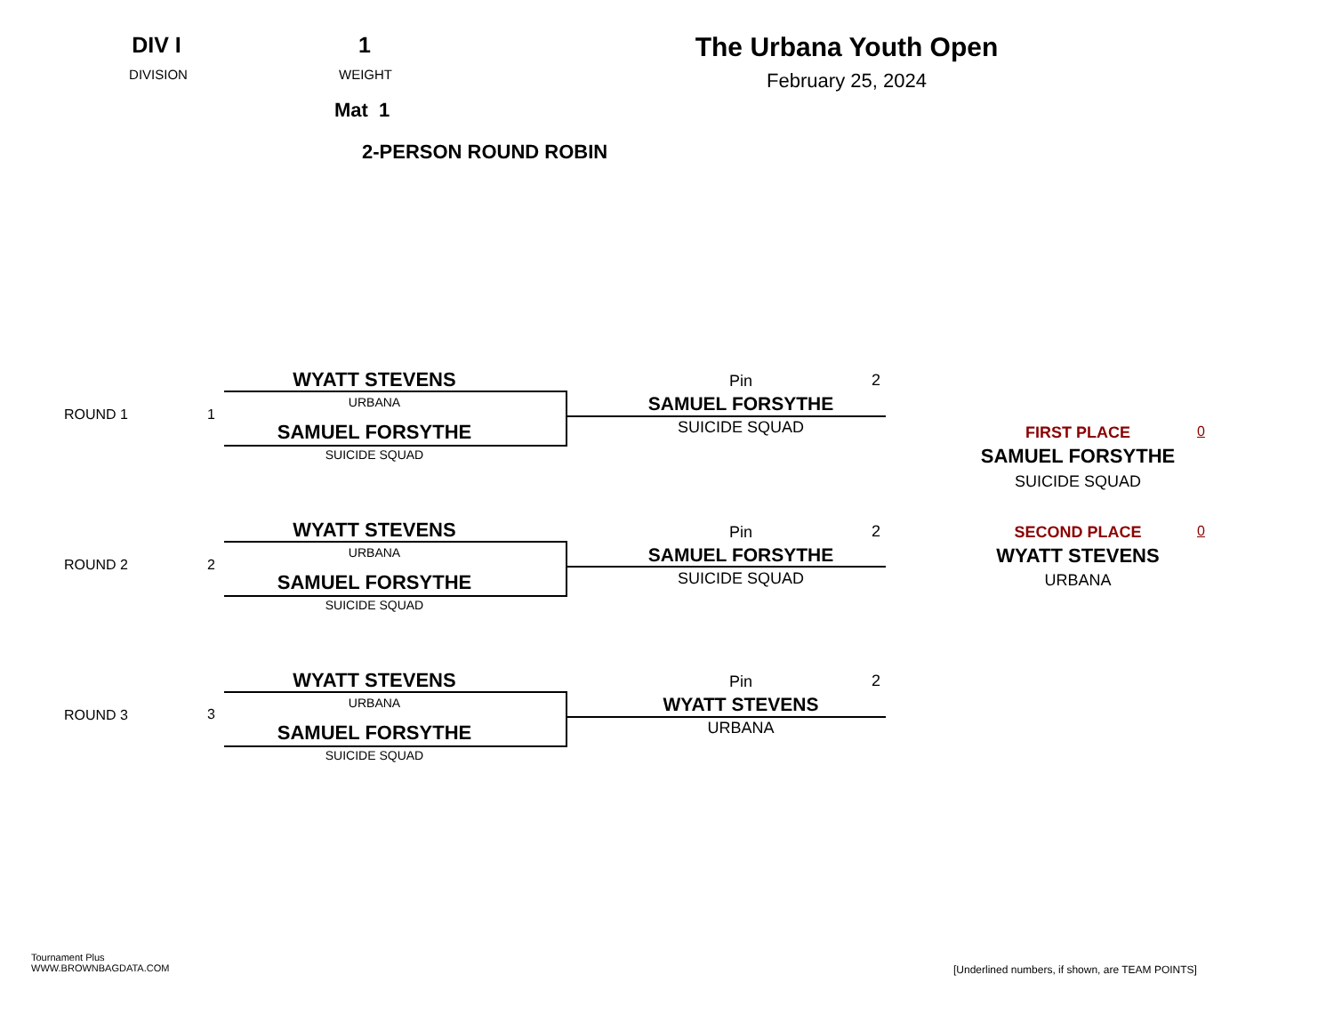DIV I
DIVISION
1
WEIGHT
Mat 1
The Urbana Youth Open
February 25, 2024
2-PERSON ROUND ROBIN
ROUND 1 1
WYATT STEVENS
URBANA
SAMUEL FORSYTHE
SUICIDE SQUAD
Pin 2
SAMUEL FORSYTHE
SUICIDE SQUAD
ROUND 2 2
WYATT STEVENS
URBANA
SAMUEL FORSYTHE
SUICIDE SQUAD
Pin 2
SAMUEL FORSYTHE
SUICIDE SQUAD
ROUND 3 3
WYATT STEVENS
URBANA
SAMUEL FORSYTHE
SUICIDE SQUAD
Pin 2
WYATT STEVENS
URBANA
FIRST PLACE 0
SAMUEL FORSYTHE
SUICIDE SQUAD
SECOND PLACE 0
WYATT STEVENS
URBANA
Tournament Plus
WWW.BROWNBAGDATA.COM
[Underlined numbers, if shown, are TEAM POINTS]